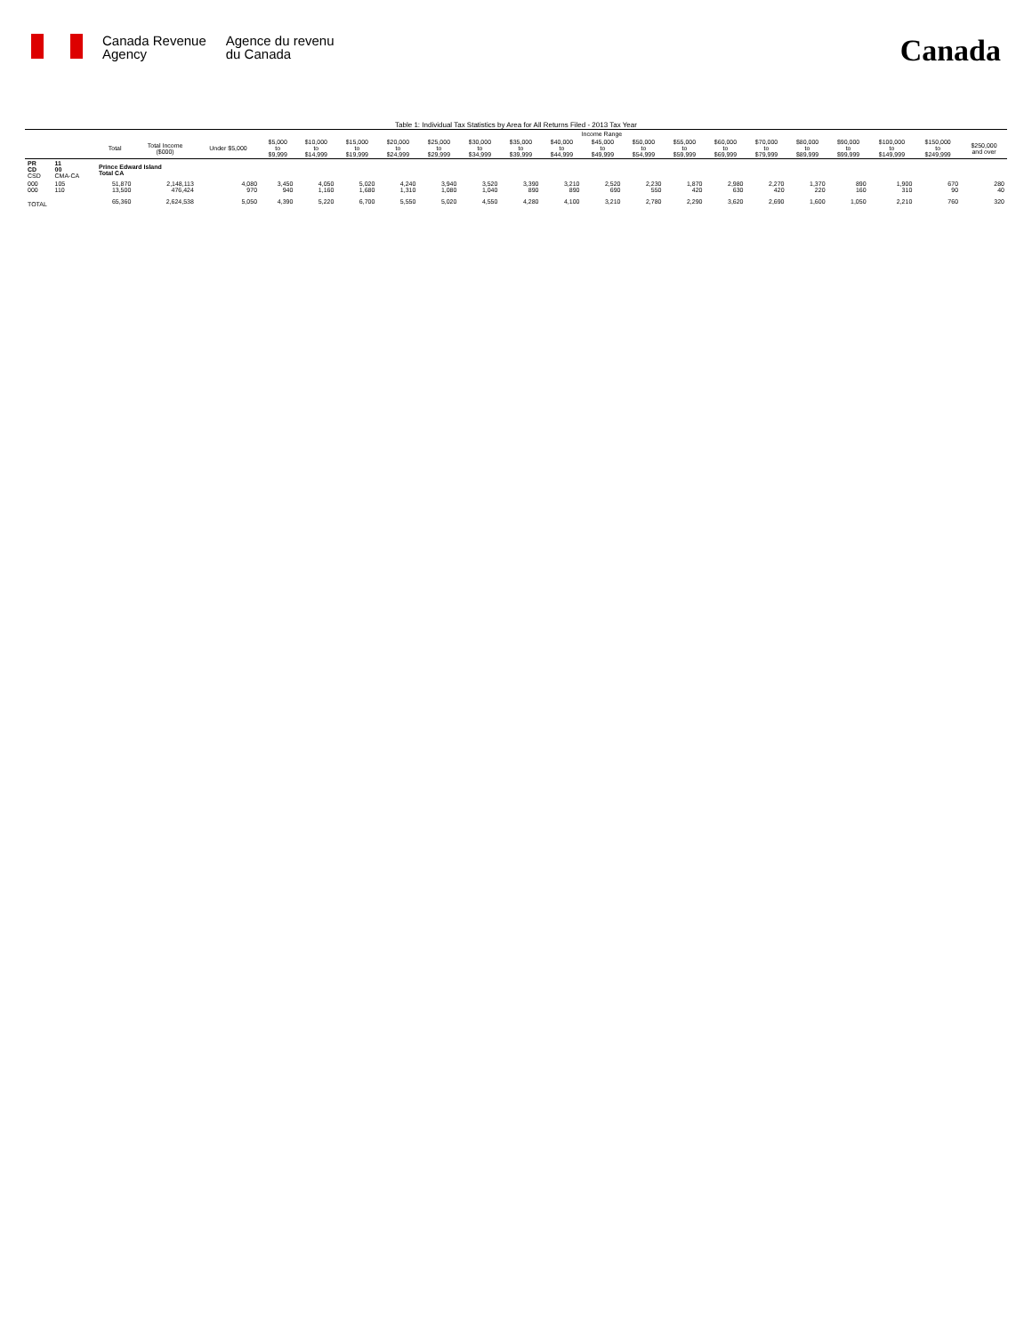Canada Revenue
Agency
Agence du revenu
du Canada
Canada
Table 1: Individual Tax Statistics by Area for All Returns Filed - 2013 Tax Year
| | | | | Income Range | | | | | | | | | | | | | | | | | | |
| --- | --- | --- | --- | --- | --- | --- | --- | --- | --- | --- | --- | --- | --- | --- | --- | --- | --- | --- | --- | --- | --- | --- |
| | | Total | Total Income ($000) | Under $5,000 | $5,000 to $9,999 | $10,000 to $14,999 | $15,000 to $19,999 | $20,000 to $24,999 | $25,000 to $29,999 | $30,000 to $34,999 | $35,000 to $39,999 | $40,000 to $44,999 | $45,000 to $49,999 | $50,000 to $54,999 | $55,000 to $59,999 | $60,000 to $69,999 | $70,000 to $79,999 | $80,000 to $89,999 | $90,000 to $99,999 | $100,000 to $149,999 | $150,000 to $249,999 | $250,000 and over |
| PR CD CSD | 11 00 CMA-CA | Prince Edward Island Total CA | | | | | | | | | | | | | | | | | | | | |
| 000 000 | 105 110 | 51,870 13,500 | 2,148,113 476,424 | 4,080 970 | 3,450 940 | 4,050 1,160 | 5,020 1,680 | 4,240 1,310 | 3,940 1,080 | 3,520 1,040 | 3,390 890 | 3,210 890 | 2,520 690 | 2,230 550 | 1,870 420 | 2,980 630 | 2,270 420 | 1,370 220 | 890 160 | 1,900 310 | 670 90 | 280 40 |
| TOTAL | | 65,360 | 2,624,538 | 5,050 | 4,390 | 5,220 | 6,700 | 5,550 | 5,020 | 4,550 | 4,280 | 4,100 | 3,210 | 2,780 | 2,290 | 3,620 | 2,690 | 1,600 | 1,050 | 2,210 | 760 | 320 |